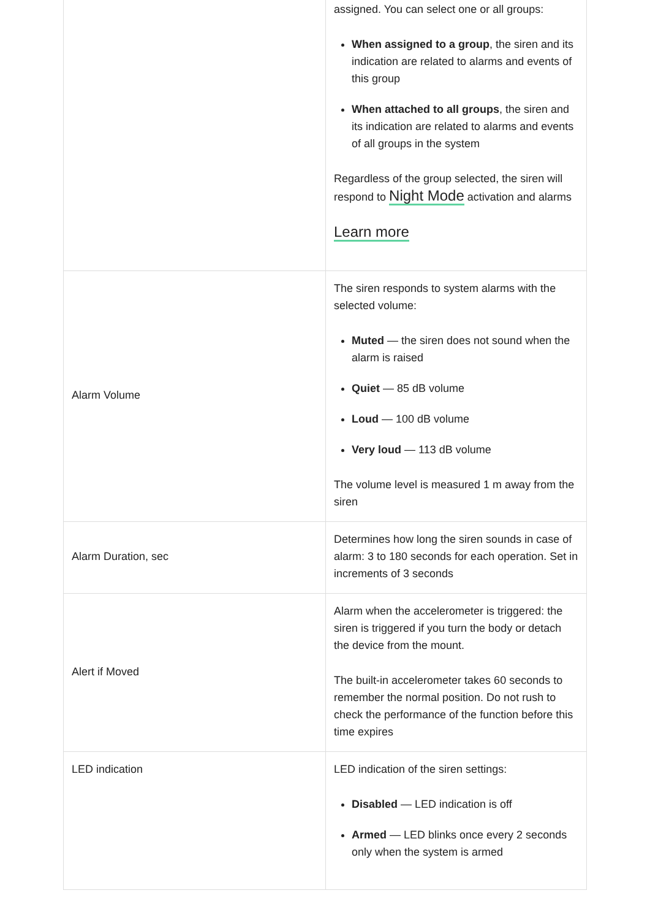| | assigned. You can select one or all groups: When assigned to a group , the siren and its indication are related to alarms and events of this group When attached to all groups , the siren and its indication are related to alarms and events of all groups in the system Regardless of the group selected, the siren will respond to Night Mode activation and alarms Learn more |
| Alarm Volume | The siren responds to system alarms with the selected volume: Muted — the siren does not sound when the alarm is raised Quiet — 85 dB volume Loud — 100 dB volume Very loud — 113 dB volume The volume level is measured 1 m away from the siren |
| Alarm Duration, sec | Determines how long the siren sounds in case of alarm: 3 to 180 seconds for each operation. Set in increments of 3 seconds |
| Alert if Moved | Alarm when the accelerometer is triggered: the siren is triggered if you turn the body or detach the device from the mount. The built-in accelerometer takes 60 seconds to remember the normal position. Do not rush to check the performance of the function before this time expires |
| LED indication | LED indication of the siren settings: Disabled — LED indication is off Armed — LED blinks once every 2 seconds only when the system is armed |